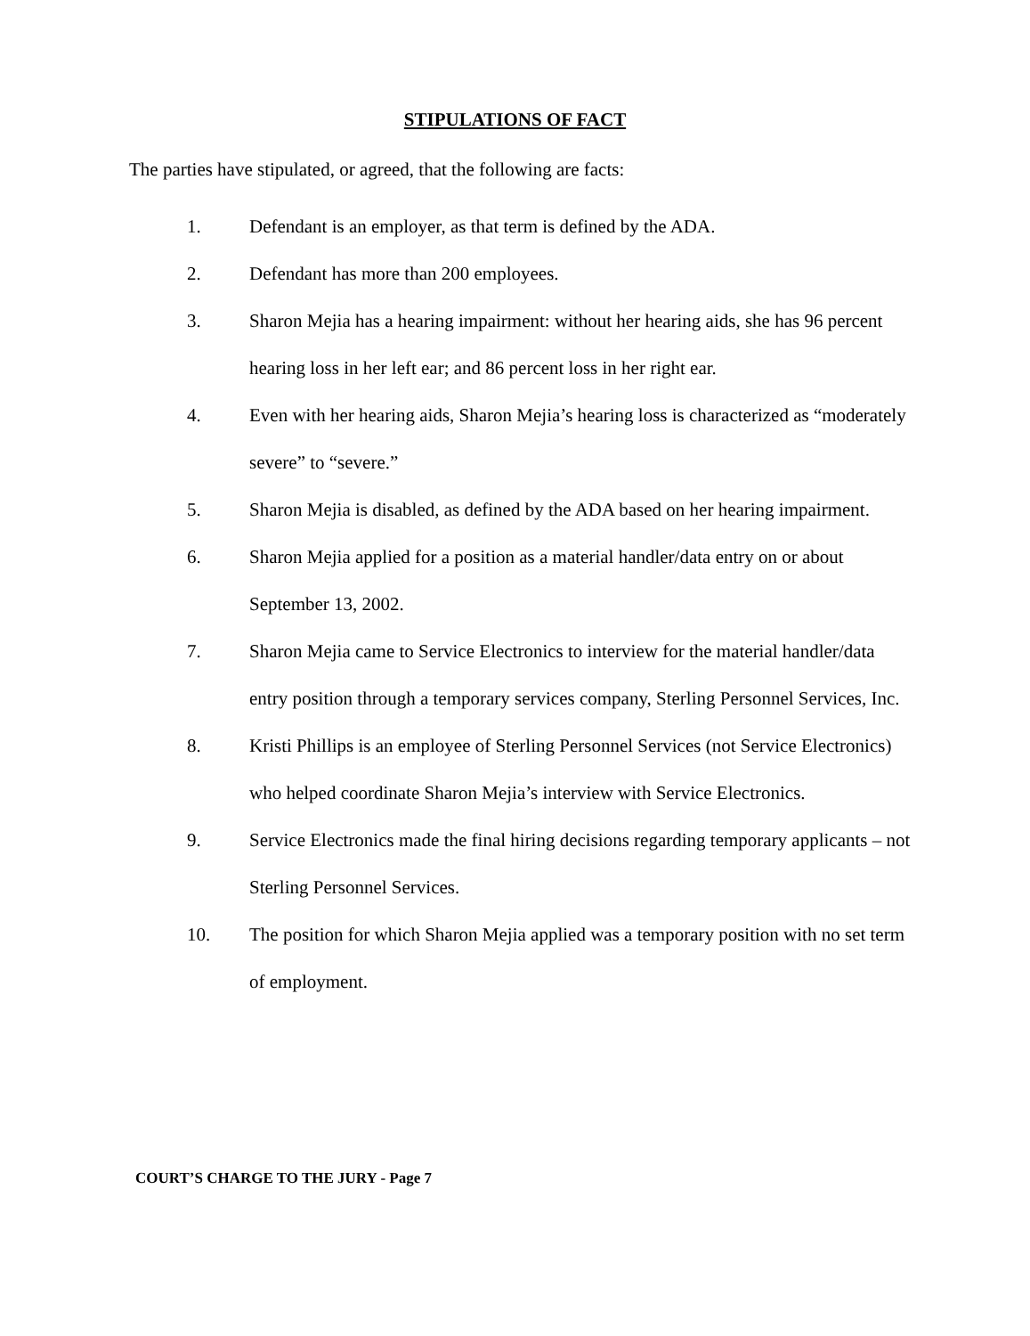STIPULATIONS OF FACT
The parties have stipulated, or agreed, that the following are facts:
1. Defendant is an employer, as that term is defined by the ADA.
2. Defendant has more than 200 employees.
3. Sharon Mejia has a hearing impairment: without her hearing aids, she has 96 percent hearing loss in her left ear; and 86 percent loss in her right ear.
4. Even with her hearing aids, Sharon Mejia’s hearing loss is characterized as “moderately severe” to “severe.”
5. Sharon Mejia is disabled, as defined by the ADA based on her hearing impairment.
6. Sharon Mejia applied for a position as a material handler/data entry on or about September 13, 2002.
7. Sharon Mejia came to Service Electronics to interview for the material handler/data entry position through a temporary services company, Sterling Personnel Services, Inc.
8. Kristi Phillips is an employee of Sterling Personnel Services (not Service Electronics) who helped coordinate Sharon Mejia’s interview with Service Electronics.
9. Service Electronics made the final hiring decisions regarding temporary applicants – not Sterling Personnel Services.
10. The position for which Sharon Mejia applied was a temporary position with no set term of employment.
COURT’S CHARGE TO THE JURY - Page 7